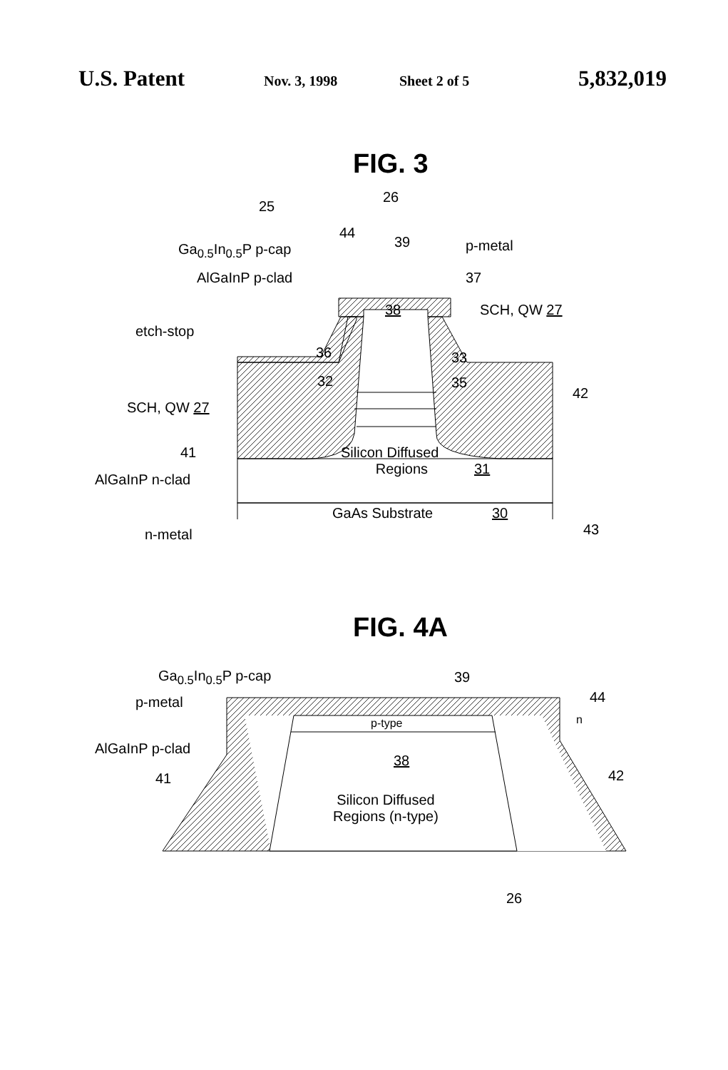U.S. Patent Nov. 3, 1998 Sheet 2 of 5 5,832,019
FIG. 3
26
25
44
Ga<sub>0.5</sub>In<sub>0.5</sub>P p-cap 39 p-metal
AlGaInP p-clad 37
38 SCH, QW 27
etch-stop
36 33
32 35
42
SCH, QW 27
41 Silicon Diffused
Regions 31
AlGaInP n-clad
GaAs Substrate 30
43 n-metal
FIG. 4A
Ga<sub>0.5</sub>In<sub>0.5</sub>P p-cap 39
p-metal 44
p-type n
AlGaInP p-clad
38
41 42
Silicon Diffused
Regions (n-type)
26